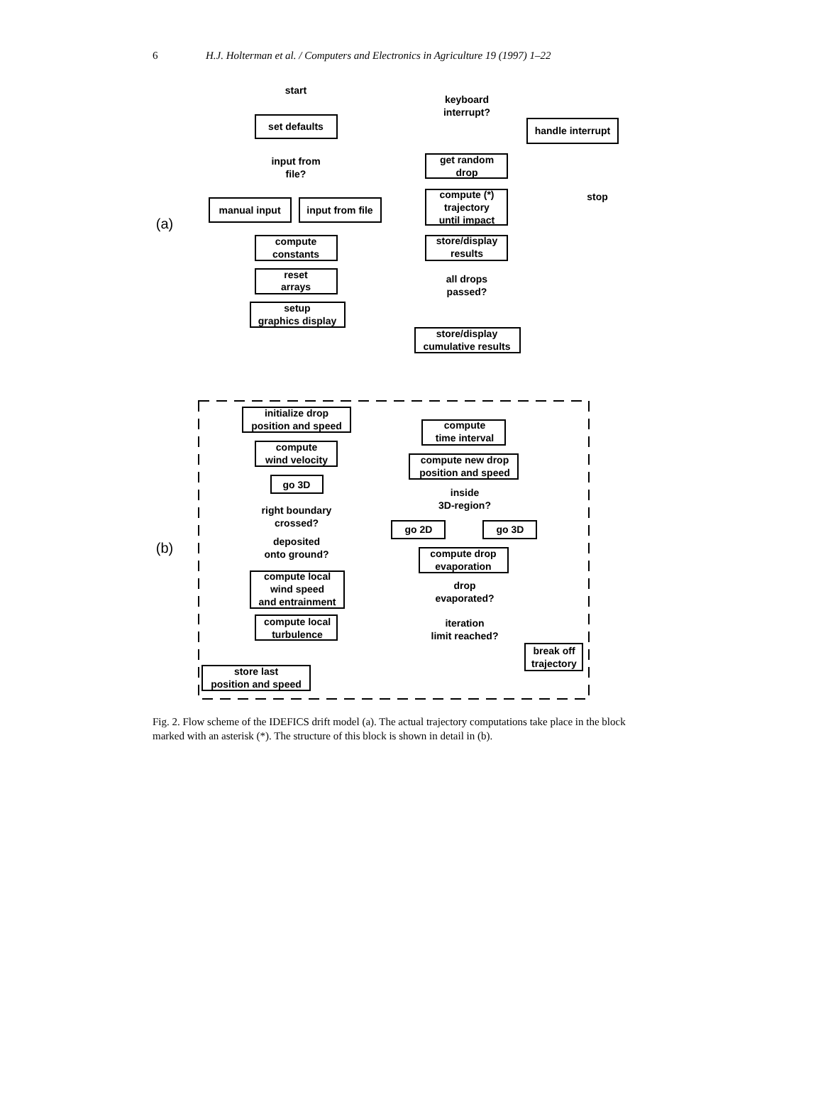6 H.J. Holterman et al. / Computers and Electronics in Agriculture 19 (1997) 1–22
start
set defaults
input from
file?
manual input
input from file
compute
constants
reset
arrays
setup
graphics display
keyboard
interrupt?
handle interrupt
get random
drop
compute (*)
trajectory
until impact
stop
store/display
results
all drops
passed?
store/display
cumulative results
(a)
initialize drop
position and speed
compute
wind velocity
go 3D
right boundary
crossed?
deposited
onto ground?
compute local
wind speed
and entrainment
compute local
turbulence
store last
position and speed
compute
time interval
compute new drop
position and speed
inside
3D-region?
go 2D
go 3D
compute drop
evaporation
drop
evaporated?
iteration
limit reached?
break off
trajectory
(b)
Fig. 2. Flow scheme of the IDEFICS drift model (a). The actual trajectory computations take place in the block marked with an asterisk (*). The structure of this block is shown in detail in (b).